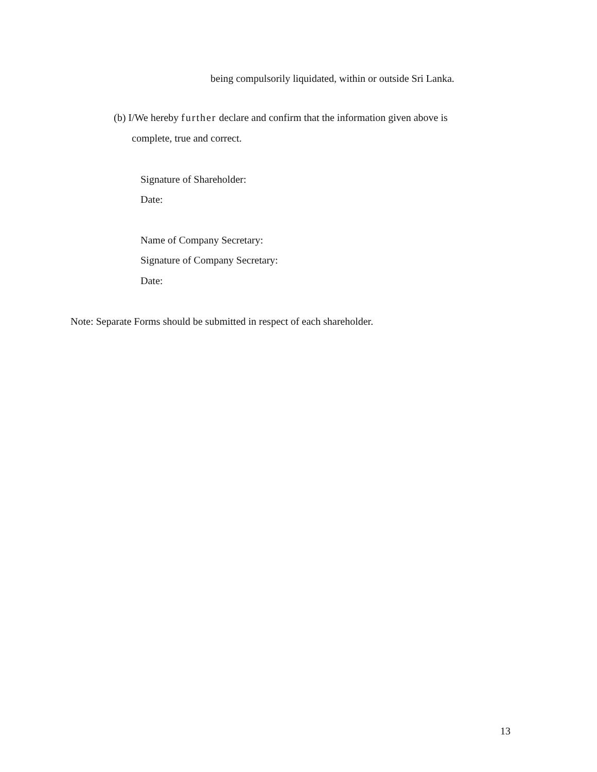being compulsorily liquidated, within or outside Sri Lanka.
(b) I/We hereby further declare and confirm that the information given above is
complete, true and correct.
Signature of Shareholder:
Date:
Name of Company Secretary:
Signature of Company Secretary:
Date:
Note: Separate Forms should be submitted in respect of each shareholder.
13